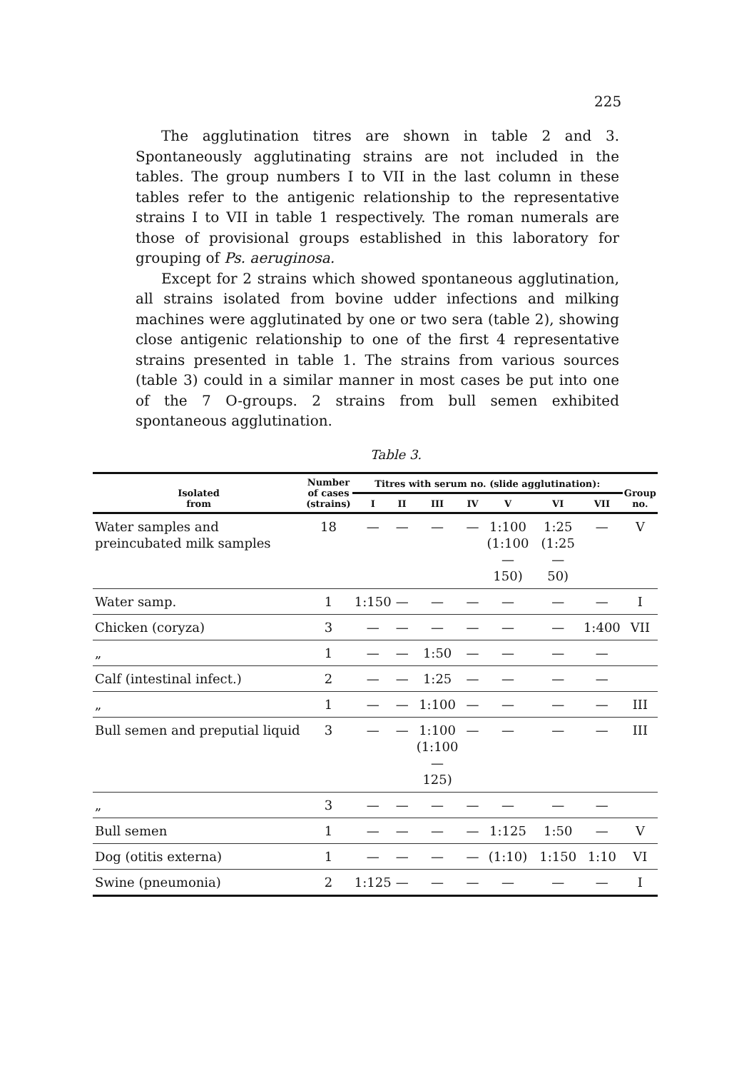225
The agglutination titres are shown in table 2 and 3. Spontaneously agglutinating strains are not included in the tables. The group numbers I to VII in the last column in these tables refer to the antigenic relationship to the representative strains I to VII in table 1 respectively. The roman numerals are those of provisional groups established in this laboratory for grouping of Ps. aeruginosa.
Except for 2 strains which showed spontaneous agglutination, all strains isolated from bovine udder infections and milking machines were agglutinated by one or two sera (table 2), showing close antigenic relationship to one of the first 4 representative strains presented in table 1. The strains from various sources (table 3) could in a similar manner in most cases be put into one of the 7 O-groups. 2 strains from bull semen exhibited spontaneous agglutination.
Table 3.
| Isolated from | Number of cases (strains) | Titres with serum no. (slide agglutination): | | | | | | | Group no. |
| --- | --- | --- | --- | --- | --- | --- | --- | --- | --- |
| | | I | II | III | IV | V | VI | VII | |
| Water samples and preincubated milk samples | 18 | — | — | — | — | 1:100 (1:100— 150) | 1:25 (1:25— 50) | — | V |
| Water samp. | 1 | 1:150 | — | — | — | — | — | — | I |
| Chicken (coryza) | 3 | — | — | — | — | — | — | 1:400 | VII |
| „ | 1 | — | — | 1:50 | — | — | — | — | |
| Calf (intestinal infect.) | 2 | — | — | 1:25 | — | — | — | — | |
| „ | 1 | — | — | 1:100 | — | — | — | — | III |
| Bull semen and preputial liquid | 3 | — | — | 1:100 (1:100— 125) | — | — | — | — | III |
| „ | 3 | — | — | — | — | — | — | — | |
| Bull semen | 1 | — | — | — | — | 1:125 | 1:50 | — | V |
| Dog (otitis externa) | 1 | — | — | — | — | (1:10) | 1:150 | 1:10 | VI |
| Swine (pneumonia) | 2 | 1:125 | — | — | — | — | — | — | I |